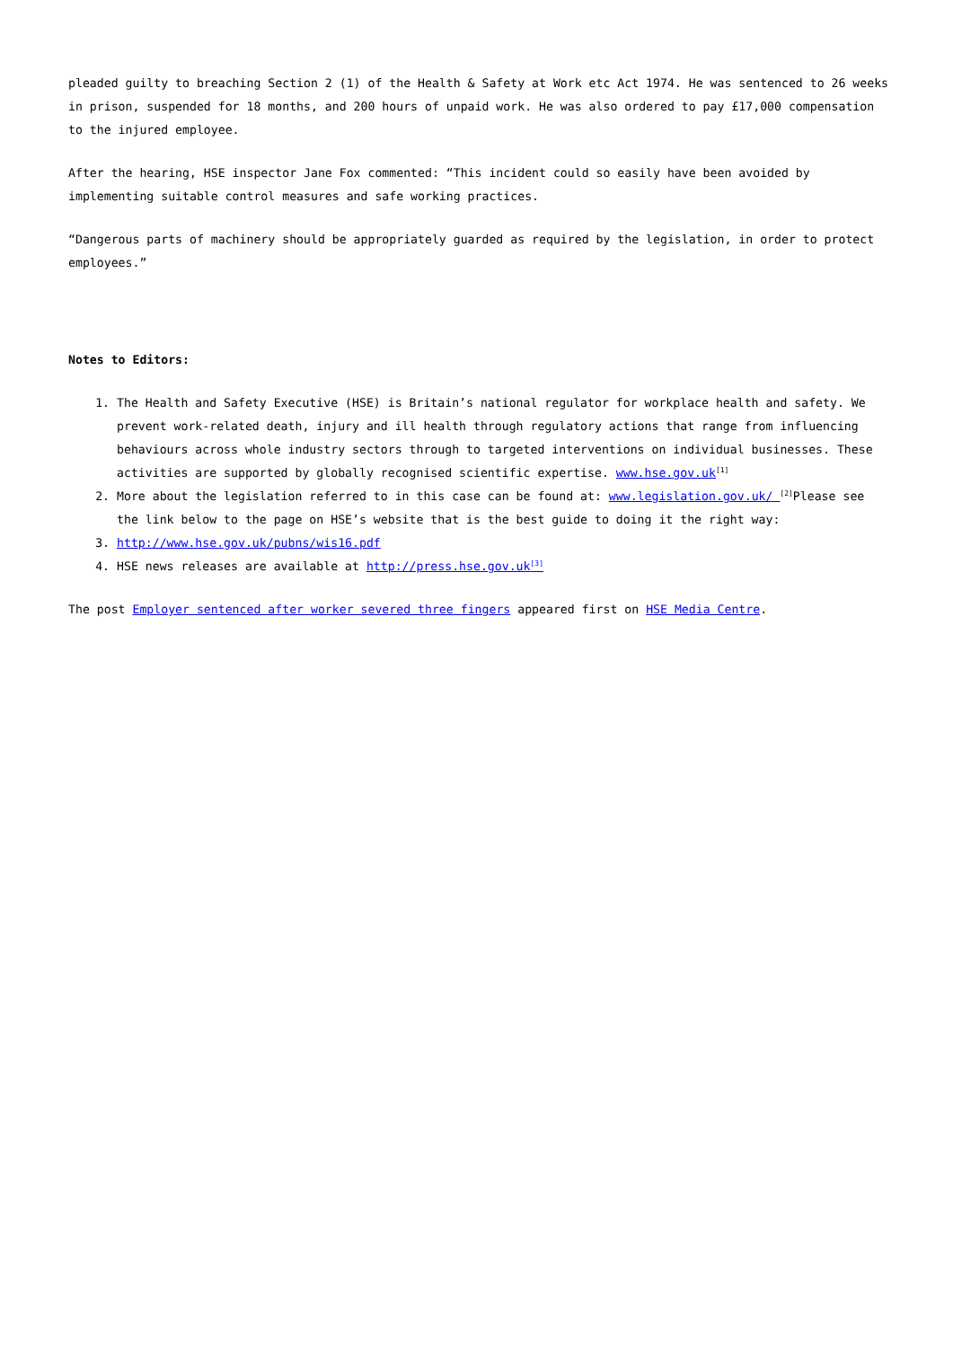pleaded guilty to breaching Section 2 (1) of the Health & Safety at Work etc Act 1974. He was sentenced to 26 weeks in prison, suspended for 18 months, and 200 hours of unpaid work. He was also ordered to pay £17,000 compensation to the injured employee.
After the hearing, HSE inspector Jane Fox commented: “This incident could so easily have been avoided by implementing suitable control measures and safe working practices.
“Dangerous parts of machinery should be appropriately guarded as required by the legislation, in order to protect employees.”
Notes to Editors:
1. The Health and Safety Executive (HSE) is Britain’s national regulator for workplace health and safety. We prevent work-related death, injury and ill health through regulatory actions that range from influencing behaviours across whole industry sectors through to targeted interventions on individual businesses. These activities are supported by globally recognised scientific expertise. www.hse.gov.uk<sup>[1]</sup>
2. More about the legislation referred to in this case can be found at: www.legislation.gov.uk/ <sup>[2]</sup>Please see the link below to the page on HSE’s website that is the best guide to doing it the right way:
3. http://www.hse.gov.uk/pubns/wis16.pdf
4. HSE news releases are available at http://press.hse.gov.uk<sup>[3]</sup>
The post Employer sentenced after worker severed three fingers appeared first on HSE Media Centre.